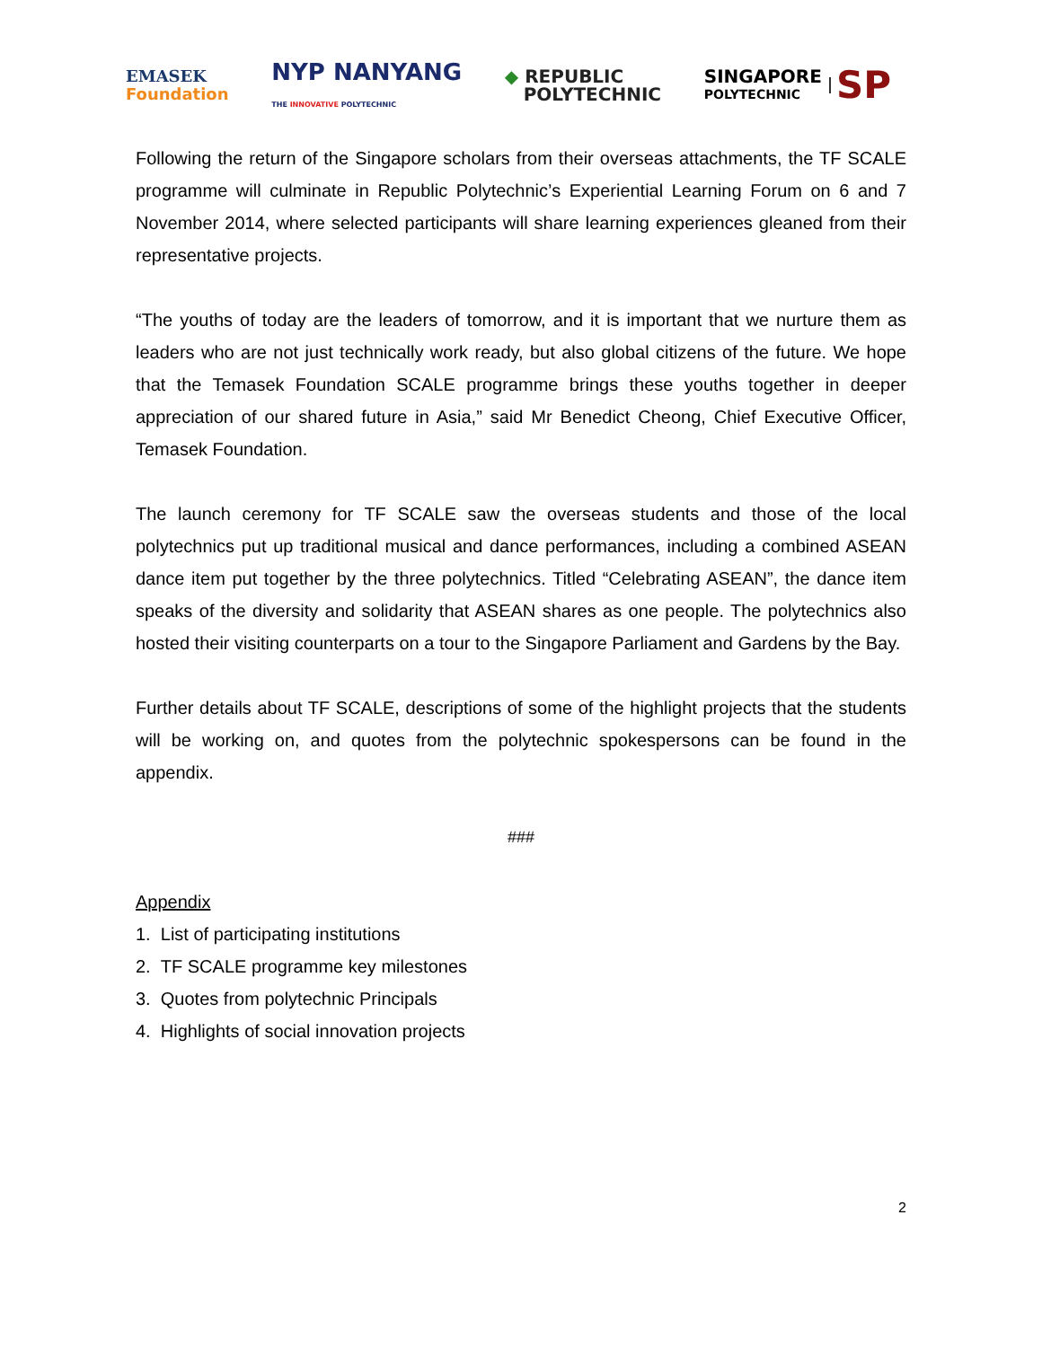EMASEK
Foundation
NYP NANYANG
THE INNOVATIVE POLYTECHNIC
◆ REPUBLIC
POLYTECHNIC
SINGAPORE
POLYTECHNIC SP
Following the return of the Singapore scholars from their overseas attachments, the TF SCALE programme will culminate in Republic Polytechnic’s Experiential Learning Forum on 6 and 7 November 2014, where selected participants will share learning experiences gleaned from their representative projects.
“The youths of today are the leaders of tomorrow, and it is important that we nurture them as leaders who are not just technically work ready, but also global citizens of the future. We hope that the Temasek Foundation SCALE programme brings these youths together in deeper appreciation of our shared future in Asia,” said Mr Benedict Cheong, Chief Executive Officer, Temasek Foundation.
The launch ceremony for TF SCALE saw the overseas students and those of the local polytechnics put up traditional musical and dance performances, including a combined ASEAN dance item put together by the three polytechnics. Titled “Celebrating ASEAN”, the dance item speaks of the diversity and solidarity that ASEAN shares as one people. The polytechnics also hosted their visiting counterparts on a tour to the Singapore Parliament and Gardens by the Bay.
Further details about TF SCALE, descriptions of some of the highlight projects that the students will be working on, and quotes from the polytechnic spokespersons can be found in the appendix.
###
Appendix
1. List of participating institutions
2. TF SCALE programme key milestones
3. Quotes from polytechnic Principals
4. Highlights of social innovation projects
2